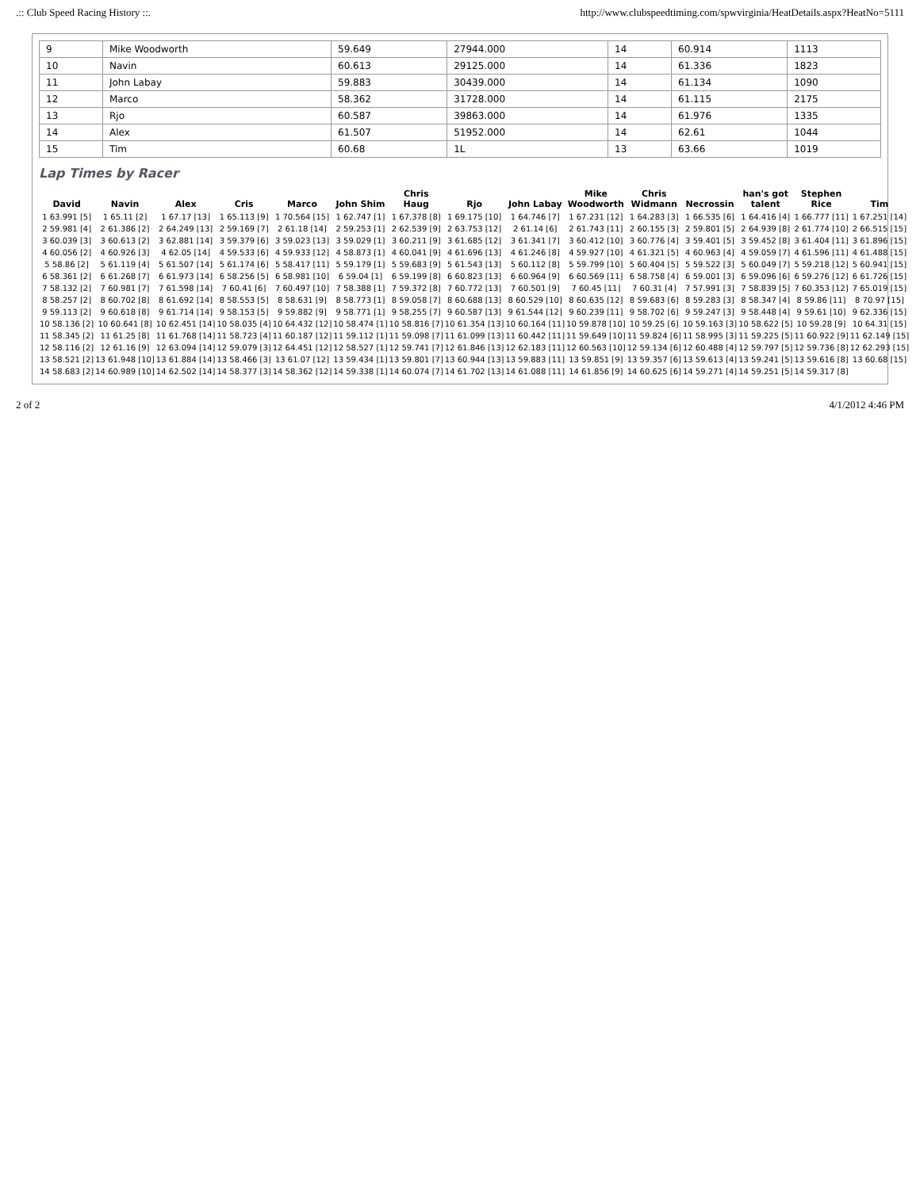.:: Club Speed Racing History ::. http://www.clubspeedtiming.com/spwvirginia/HeatDetails.aspx?HeatNo=5111
| 9 | Mike Woodworth | 59.649 | 27944.000 | 14 | 60.914 | 1113 |
| 10 | Navin | 60.613 | 29125.000 | 14 | 61.336 | 1823 |
| 11 | John Labay | 59.883 | 30439.000 | 14 | 61.134 | 1090 |
| 12 | Marco | 58.362 | 31728.000 | 14 | 61.115 | 2175 |
| 13 | Rjo | 60.587 | 39863.000 | 14 | 61.976 | 1335 |
| 14 | Alex | 61.507 | 51952.000 | 14 | 62.61 | 1044 |
| 15 | Tim | 60.68 | 1L | 13 | 63.66 | 1019 |
Lap Times by Racer
| David | Navin | Alex | Cris | Marco | John Shim | Chris Haug | Rjo | John Labay | Mike Woodworth | Chris Widmann | Necrossin | han's got talent | Stephen Rice | Tim |
| --- | --- | --- | --- | --- | --- | --- | --- | --- | --- | --- | --- | --- | --- | --- |
| 1 63.991 [5] | 1 65.11 [2] | 1 67.17 [13] | 1 65.113 [9] | 1 70.564 [15] | 1 62.747 [1] | 1 67.378 [8] | 1 69.175 [10] | 1 64.746 [7] | 1 67.231 [12] | 1 64.283 [3] | 1 66.535 [6] | 1 64.416 [4] | 1 66.777 [11] | 1 67.251 [14] |
| 2 59.981 [4] | 2 61.386 [2] | 2 64.249 [13] | 2 59.169 [7] | 2 61.18 [14] | 2 59.253 [1] | 2 62.539 [9] | 2 63.753 [12] | 2 61.14 [6] | 2 61.743 [11] | 2 60.155 [3] | 2 59.801 [5] | 2 64.939 [8] | 2 61.774 [10] | 2 66.515 [15] |
| 3 60.039 [3] | 3 60.613 [2] | 3 62.881 [14] | 3 59.379 [6] | 3 59.023 [13] | 3 59.029 [1] | 3 60.211 [9] | 3 61.685 [12] | 3 61.341 [7] | 3 60.412 [10] | 3 60.776 [4] | 3 59.401 [5] | 3 59.452 [8] | 3 61.404 [11] | 3 61.896 [15] |
| 4 60.056 [2] | 4 60.926 [3] | 4 62.05 [14] | 4 59.533 [6] | 4 59.933 [12] | 4 58.873 [1] | 4 60.041 [9] | 4 61.696 [13] | 4 61.246 [8] | 4 59.927 [10] | 4 61.321 [5] | 4 60.963 [4] | 4 59.059 [7] | 4 61.596 [11] | 4 61.488 [15] |
| 5 58.86 [2] | 5 61.119 [4] | 5 61.507 [14] | 5 61.174 [6] | 5 58.417 [11] | 5 59.179 [1] | 5 59.683 [9] | 5 61.543 [13] | 5 60.112 [8] | 5 59.799 [10] | 5 60.404 [5] | 5 59.522 [3] | 5 60.049 [7] | 5 59.218 [12] | 5 60.941 [15] |
| 6 58.361 [2] | 6 61.268 [7] | 6 61.973 [14] | 6 58.256 [5] | 6 58.981 [10] | 6 59.04 [1] | 6 59.199 [8] | 6 60.823 [13] | 6 60.964 [9] | 6 60.569 [11] | 6 58.758 [4] | 6 59.001 [3] | 6 59.096 [6] | 6 59.276 [12] | 6 61.726 [15] |
| 7 58.132 [2] | 7 60.981 [7] | 7 61.598 [14] | 7 60.41 [6] | 7 60.497 [10] | 7 58.388 [1] | 7 59.372 [8] | 7 60.772 [13] | 7 60.501 [9] | 7 60.45 [11] | 7 60.31 [4] | 7 57.991 [3] | 7 58.839 [5] | 7 60.353 [12] | 7 65.019 [15] |
| 8 58.257 [2] | 8 60.702 [8] | 8 61.692 [14] | 8 58.553 [5] | 8 58.631 [9] | 8 58.773 [1] | 8 59.058 [7] | 8 60.688 [13] | 8 60.529 [10] | 8 60.635 [12] | 8 59.683 [6] | 8 59.283 [3] | 8 58.347 [4] | 8 59.86 [11] | 8 70.97 [15] |
| 9 59.113 [2] | 9 60.618 [8] | 9 61.714 [14] | 9 58.153 [5] | 9 59.882 [9] | 9 58.771 [1] | 9 58.255 [7] | 9 60.587 [13] | 9 61.544 [12] | 9 60.239 [11] | 9 58.702 [6] | 9 59.247 [3] | 9 58.448 [4] | 9 59.61 [10] | 9 62.336 [15] |
| 10 58.136 [2] | 10 60.641 [8] | 10 62.451 [14] | 10 58.035 [4] | 10 64.432 [12] | 10 58.474 [1] | 10 58.816 [7] | 10 61.354 [13] | 10 60.164 [11] | 10 59.878 [10] | 10 59.25 [6] | 10 59.163 [3] | 10 58.622 [5] | 10 59.28 [9] | 10 64.31 [15] |
| 11 58.345 [2] | 11 61.25 [8] | 11 61.768 [14] | 11 58.723 [4] | 11 60.187 [12] | 11 59.112 [1] | 11 59.098 [7] | 11 61.099 [13] | 11 60.442 [11] | 11 59.649 [10] | 11 59.824 [6] | 11 58.995 [3] | 11 59.225 [5] | 11 60.922 [9] | 11 62.149 [15] |
| 12 58.116 [2] | 12 61.16 [9] | 12 63.094 [14] | 12 59.079 [3] | 12 64.451 [12] | 12 58.527 [1] | 12 59.741 [7] | 12 61.846 [13] | 12 62.183 [11] | 12 60.563 [10] | 12 59.134 [6] | 12 60.488 [4] | 12 59.797 [5] | 12 59.736 [8] | 12 62.293 [15] |
| 13 58.521 [2] | 13 61.948 [10] | 13 61.884 [14] | 13 58.466 [3] | 13 61.07 [12] | 13 59.434 [1] | 13 59.801 [7] | 13 60.944 [13] | 13 59.883 [11] | 13 59.851 [9] | 13 59.357 [6] | 13 59.613 [4] | 13 59.241 [5] | 13 59.616 [8] | 13 60.68 [15] |
| 14 58.683 [2] | 14 60.989 [10] | 14 62.502 [14] | 14 58.377 [3] | 14 58.362 [12] | 14 59.338 [1] | 14 60.074 [7] | 14 61.702 [13] | 14 61.088 [11] | 14 61.856 [9] | 14 60.625 [6] | 14 59.271 [4] | 14 59.251 [5] | 14 59.317 [8] | |
2 of 2 4/1/2012 4:46 PM